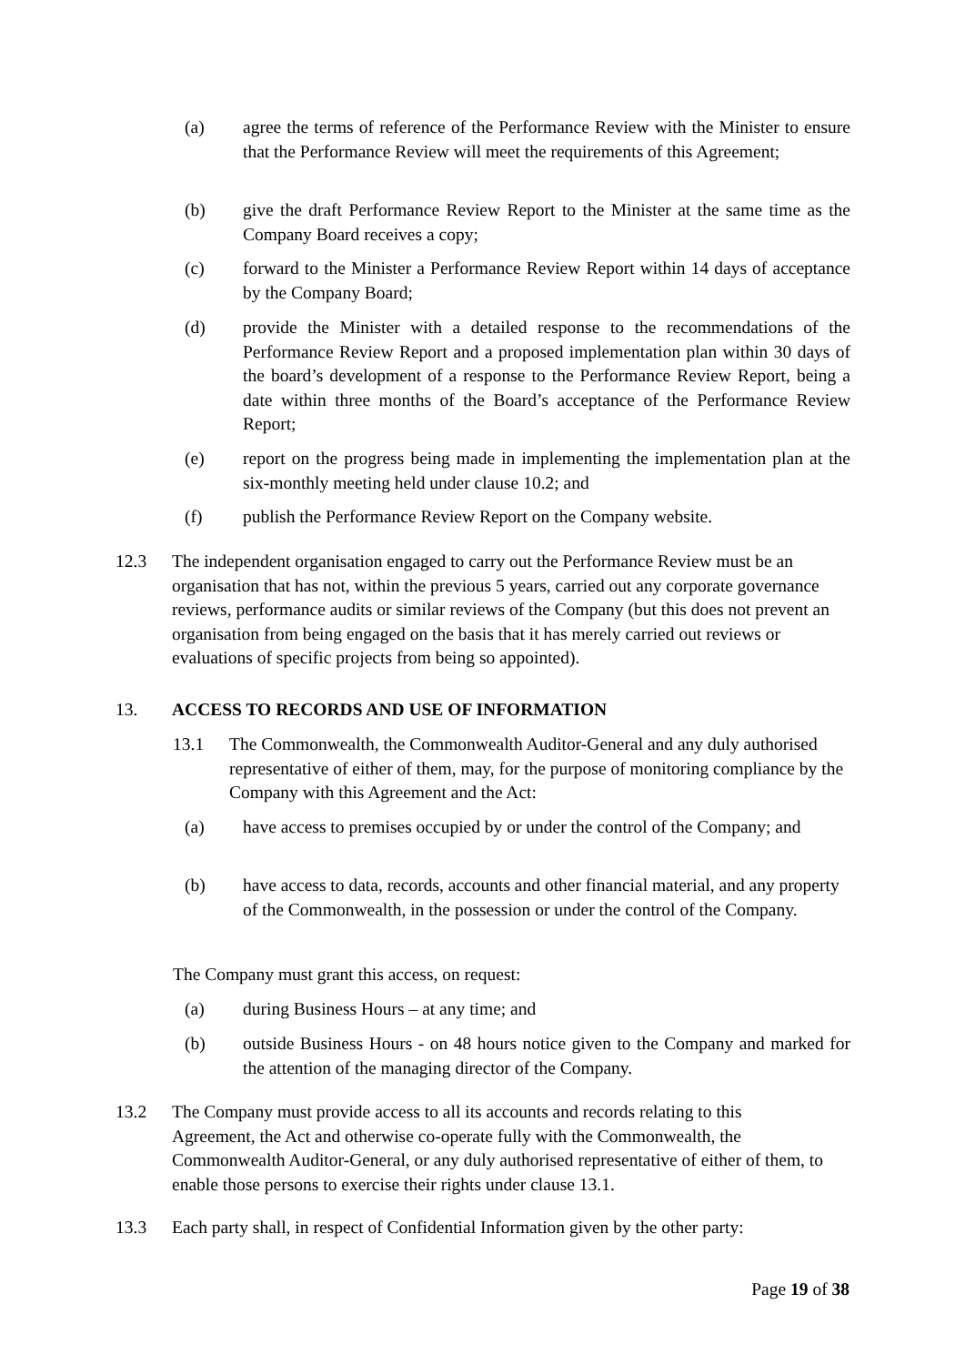(a) agree the terms of reference of the Performance Review with the Minister to ensure that the Performance Review will meet the requirements of this Agreement;
(b) give the draft Performance Review Report to the Minister at the same time as the Company Board receives a copy;
(c) forward to the Minister a Performance Review Report within 14 days of acceptance by the Company Board;
(d) provide the Minister with a detailed response to the recommendations of the Performance Review Report and a proposed implementation plan within 30 days of the board’s development of a response to the Performance Review Report, being a date within three months of the Board’s acceptance of the Performance Review Report;
(e) report on the progress being made in implementing the implementation plan at the six-monthly meeting held under clause 10.2; and
(f) publish the Performance Review Report on the Company website.
12.3 The independent organisation engaged to carry out the Performance Review must be an organisation that has not, within the previous 5 years, carried out any corporate governance reviews, performance audits or similar reviews of the Company (but this does not prevent an organisation from being engaged on the basis that it has merely carried out reviews or evaluations of specific projects from being so appointed).
13. ACCESS TO RECORDS AND USE OF INFORMATION
13.1 The Commonwealth, the Commonwealth Auditor-General and any duly authorised representative of either of them, may, for the purpose of monitoring compliance by the Company with this Agreement and the Act:
(a) have access to premises occupied by or under the control of the Company; and
(b) have access to data, records, accounts and other financial material, and any property of the Commonwealth, in the possession or under the control of the Company.
The Company must grant this access, on request:
(a) during Business Hours – at any time; and
(b) outside Business Hours - on 48 hours notice given to the Company and marked for the attention of the managing director of the Company.
13.2 The Company must provide access to all its accounts and records relating to this Agreement, the Act and otherwise co-operate fully with the Commonwealth, the Commonwealth Auditor-General, or any duly authorised representative of either of them, to enable those persons to exercise their rights under clause 13.1.
13.3 Each party shall, in respect of Confidential Information given by the other party:
Page 19 of 38